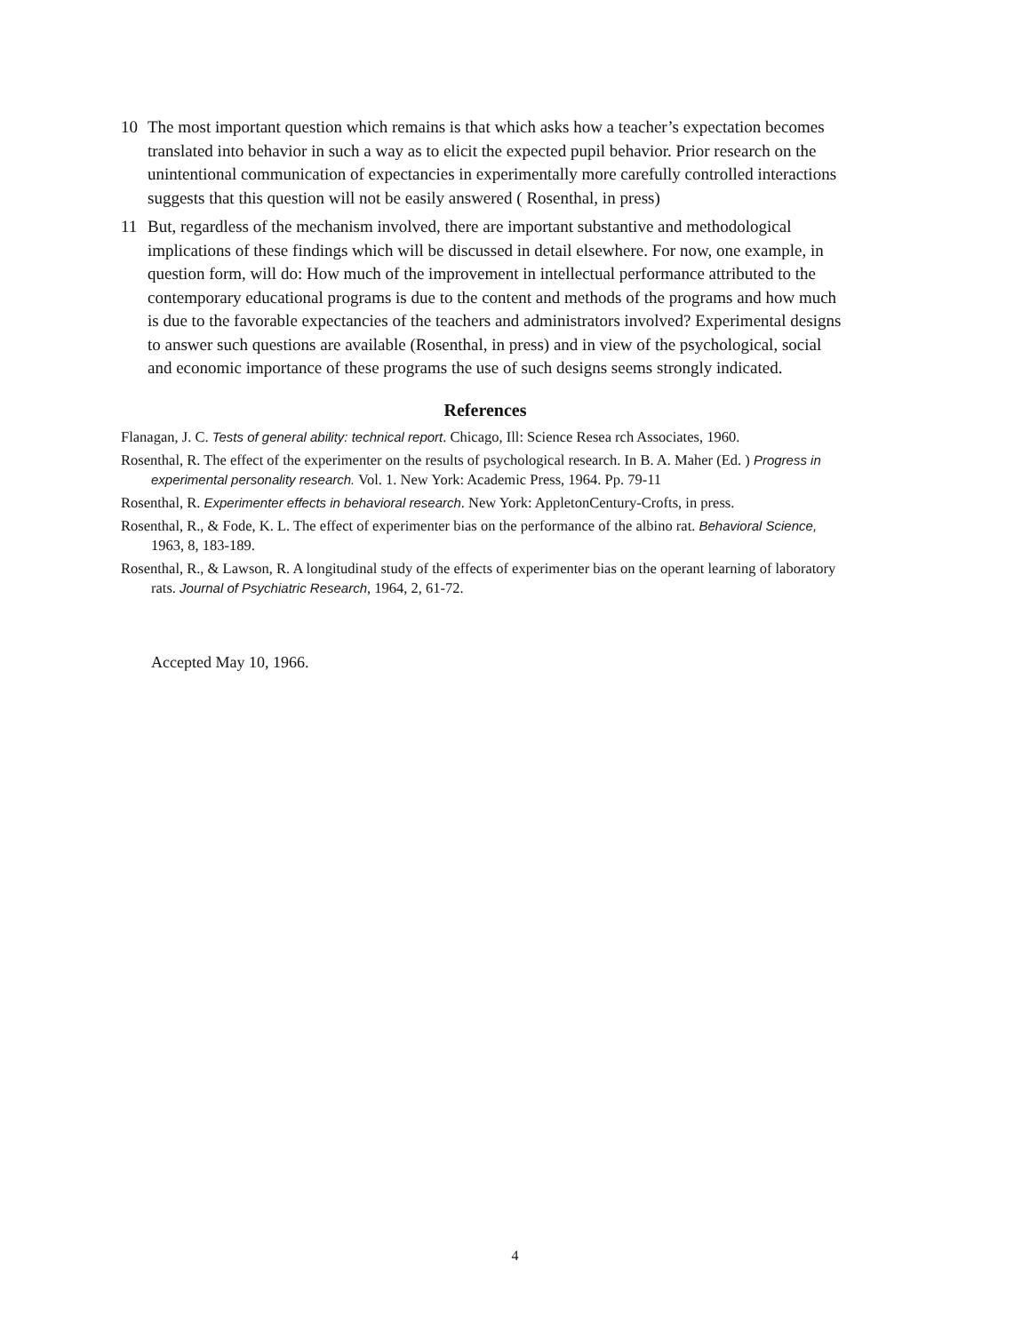10 The most important question which remains is that which asks how a teacher’s expectation becomes translated into behavior in such a way as to elicit the expected pupil behavior. Prior research on the unintentional communication of expectancies in experimentally more carefully controlled interactions suggests that this question will not be easily answered ( Rosenthal, in press)
11 But, regardless of the mechanism involved, there are important substantive and methodological implications of these findings which will be discussed in detail elsewhere. For now, one example, in question form, will do: How much of the improvement in intellectual performance attributed to the contemporary educational programs is due to the content and methods of the programs and how much is due to the favorable expectancies of the teachers and administrators involved? Experimental designs to answer such questions are available (Rosenthal, in press) and in view of the psychological, social and economic importance of these programs the use of such designs seems strongly indicated.
References
Flanagan, J. C. Tests of general ability: technical report. Chicago, Ill: Science Resea rch Associates, 1960.
Rosenthal, R. The effect of the experimenter on the results of psychological research. In B. A. Maher (Ed. ) Progress in experimental personality research. Vol. 1. New York: Academic Press, 1964. Pp. 79-11
Rosenthal, R. Experimenter effects in behavioral research. New York: AppletonCentury-Crofts, in press.
Rosenthal, R., & Fode, K. L. The effect of experimenter bias on the performance of the albino rat. Behavioral Science, 1963, 8, 183-189.
Rosenthal, R., & Lawson, R. A longitudinal study of the effects of experimenter bias on the operant learning of laboratory rats. Journal of Psychiatric Research, 1964, 2, 61-72.
Accepted May 10, 1966.
4